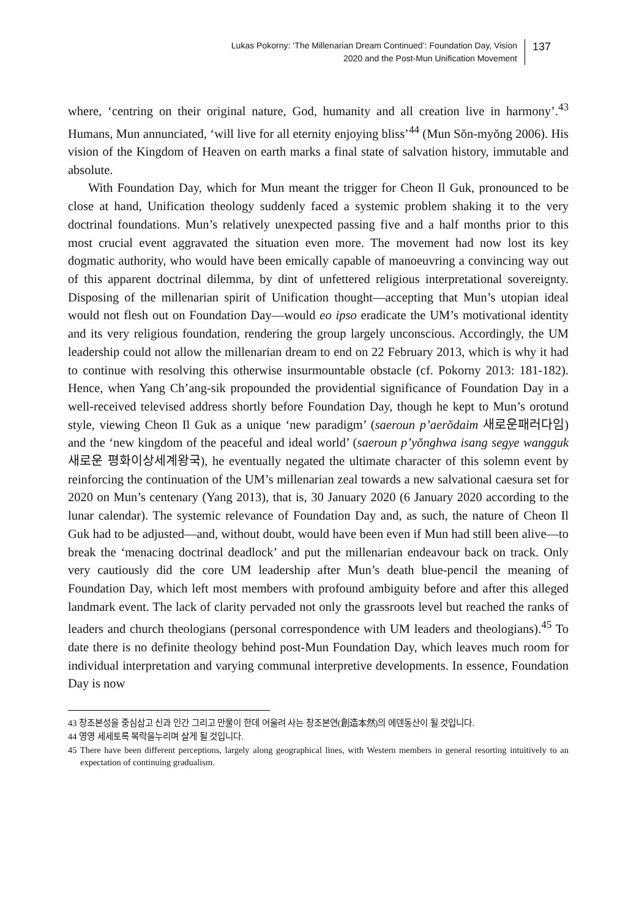Lukas Pokorny: ‘The Millenarian Dream Continued’: Foundation Day, Vision 2020 and the Post-Mun Unification Movement
137
where, ‘centring on their original nature, God, humanity and all creation live in harmony’.<sup>43</sup> Humans, Mun annunciated, ‘will live for all eternity enjoying bliss’<sup>44</sup> (Mun Sŏn-myŏng 2006). His vision of the Kingdom of Heaven on earth marks a final state of salvation history, immutable and absolute.
With Foundation Day, which for Mun meant the trigger for Cheon Il Guk, pronounced to be close at hand, Unification theology suddenly faced a systemic problem shaking it to the very doctrinal foundations. Mun’s relatively unexpected passing five and a half months prior to this most crucial event aggravated the situation even more. The movement had now lost its key dogmatic authority, who would have been emically capable of manoeuvring a convincing way out of this apparent doctrinal dilemma, by dint of unfettered religious interpretational sovereignty. Disposing of the millenarian spirit of Unification thought—accepting that Mun’s utopian ideal would not flesh out on Foundation Day—would eo ipso eradicate the UM’s motivational identity and its very religious foundation, rendering the group largely unconscious. Accordingly, the UM leadership could not allow the millenarian dream to end on 22 February 2013, which is why it had to continue with resolving this otherwise insurmountable obstacle (cf. Pokorny 2013: 181-182). Hence, when Yang Ch’ang-sik propounded the providential significance of Foundation Day in a well-received televised address shortly before Foundation Day, though he kept to Mun’s orotund style, viewing Cheon Il Guk as a unique ‘new paradigm’ (saeroun p’aerŏdaim 새로운패러다임) and the ‘new kingdom of the peaceful and ideal world’ (saeroun p’yŏnghwa isang segye wangguk 새로운 평화이상세계왕국), he eventually negated the ultimate character of this solemn event by reinforcing the continuation of the UM’s millenarian zeal towards a new salvational caesura set for 2020 on Mun’s centenary (Yang 2013), that is, 30 January 2020 (6 January 2020 according to the lunar calendar). The systemic relevance of Foundation Day and, as such, the nature of Cheon Il Guk had to be adjusted—and, without doubt, would have been even if Mun had still been alive—to break the ‘menacing doctrinal deadlock’ and put the millenarian endeavour back on track. Only very cautiously did the core UM leadership after Mun’s death blue-pencil the meaning of Foundation Day, which left most members with profound ambiguity before and after this alleged landmark event. The lack of clarity pervaded not only the grassroots level but reached the ranks of leaders and church theologians (personal correspondence with UM leaders and theologians).<sup>45</sup> To date there is no definite theology behind post-Mun Foundation Day, which leaves much room for individual interpretation and varying communal interpretive developments. In essence, Foundation Day is now
43 창조본성을 중심삼고 신과 인간 그리고 만물이 한데 어울려 사는 창조본연(創造本然)의 에덴동산이 될 것입니다.
44 영영 세세토록 복락을누리며 살게 될 것입니다.
45 There have been different perceptions, largely along geographical lines, with Western members in general resorting intuitively to an expectation of continuing gradualism.